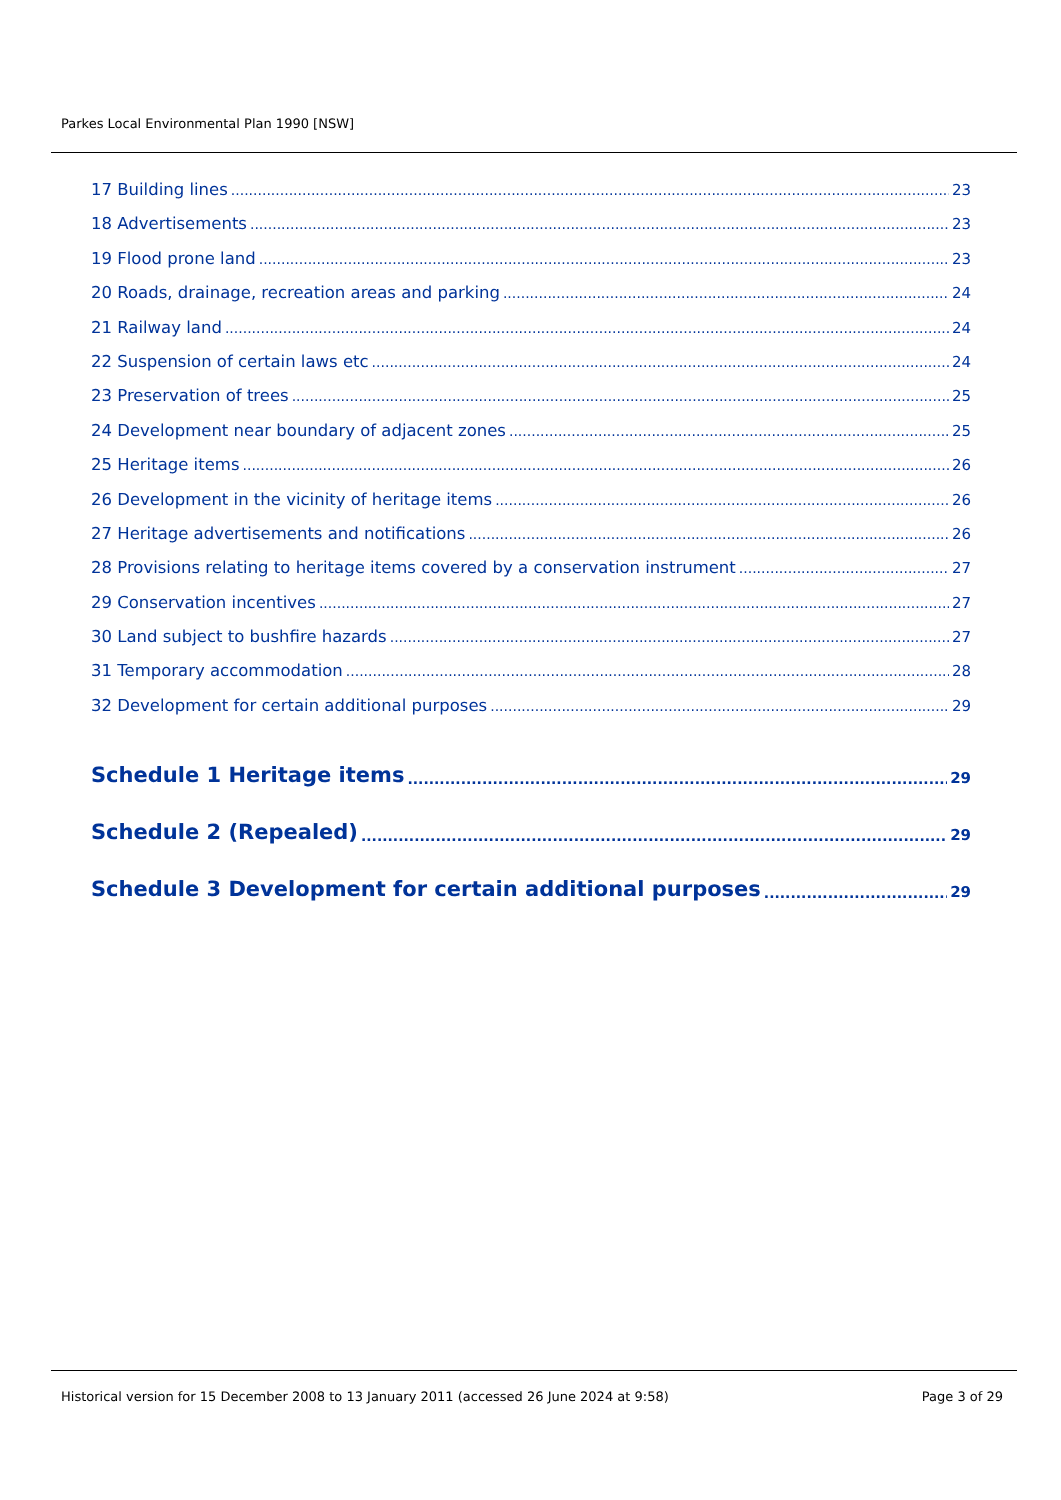Parkes Local Environmental Plan 1990 [NSW]
17 Building lines 23
18 Advertisements 23
19 Flood prone land 23
20 Roads, drainage, recreation areas and parking 24
21 Railway land 24
22 Suspension of certain laws etc 24
23 Preservation of trees 25
24 Development near boundary of adjacent zones 25
25 Heritage items 26
26 Development in the vicinity of heritage items 26
27 Heritage advertisements and notifications 26
28 Provisions relating to heritage items covered by a conservation instrument 27
29 Conservation incentives 27
30 Land subject to bushfire hazards 27
31 Temporary accommodation 28
32 Development for certain additional purposes 29
Schedule 1 Heritage items 29
Schedule 2 (Repealed) 29
Schedule 3 Development for certain additional purposes 29
Historical version for 15 December 2008 to 13 January 2011 (accessed 26 June 2024 at 9:58) Page 3 of 29